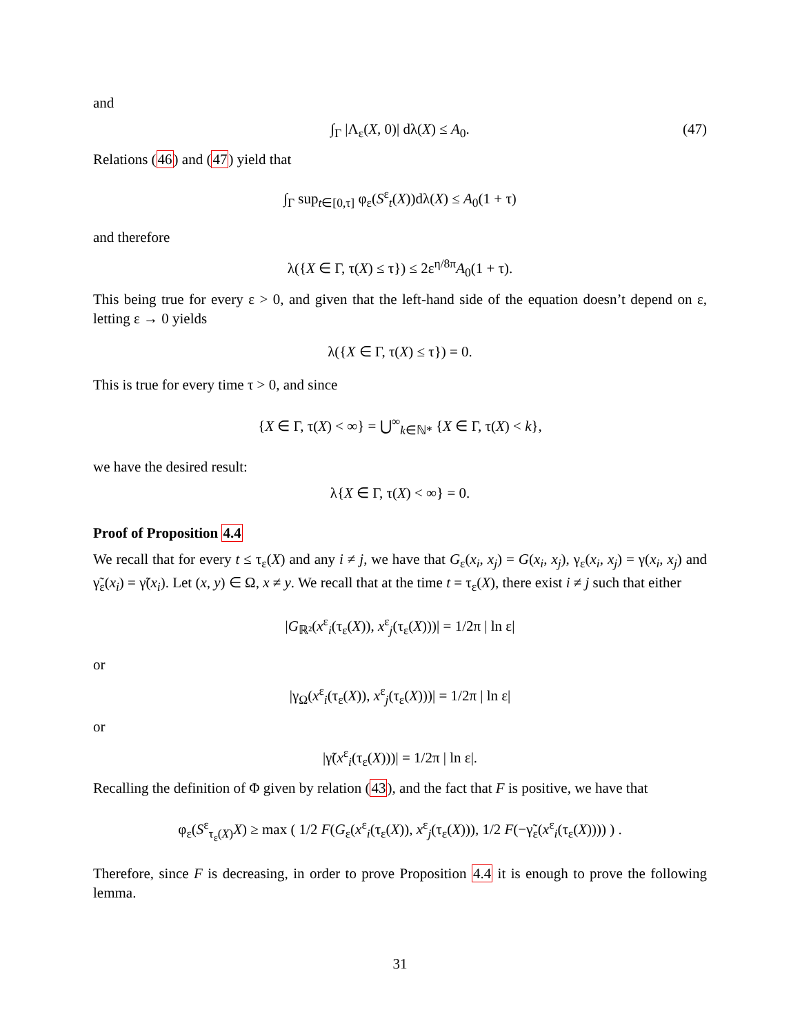and
∫<sub>Γ</sub> |Λ<sub>ε</sub>(X, 0)| dλ(X) ≤ A<sub>0</sub>. (47)
Relations (46) and (47) yield that
∫<sub>Γ</sub> sup<sub>t∈[0,τ]</sub> φ<sub>ε</sub>(S<sup>ε</sup><sub>t</sub>(X))dλ(X) ≤ A<sub>0</sub>(1 + τ)
and therefore
λ({X ∈ Γ, τ(X) ≤ τ}) ≤ 2ε<sup>η/8π</sup>A<sub>0</sub>(1 + τ).
This being true for every ε > 0, and given that the left-hand side of the equation doesn’t depend on ε, letting ε → 0 yields
λ({X ∈ Γ, τ(X) ≤ τ}) = 0.
This is true for every time τ > 0, and since
{X ∈ Γ, τ(X) < ∞} = ⋃<sup>∞</sup><sub>k∈ℕ*</sub> {X ∈ Γ, τ(X) < k},
we have the desired result:
λ{X ∈ Γ, τ(X) < ∞} = 0.
Proof of Proposition 4.4
We recall that for every t ≤ τ<sub>ε</sub>(X) and any i ≠ j, we have that G<sub>ε</sub>(x<sub>i</sub>, x<sub>j</sub>) = G(x<sub>i</sub>, x<sub>j</sub>), γ<sub>ε</sub>(x<sub>i</sub>, x<sub>j</sub>) = γ(x<sub>i</sub>, x<sub>j</sub>) and γ̃<sub>ε</sub>(x<sub>i</sub>) = γ̃(x<sub>i</sub>). Let (x, y) ∈ Ω, x ≠ y. We recall that at the time t = τ<sub>ε</sub>(X), there exist i ≠ j such that either
|G<sub>ℝ²</sub>(x<sup>ε</sup><sub>i</sub>(τ<sub>ε</sub>(X)), x<sup>ε</sup><sub>j</sub>(τ<sub>ε</sub>(X)))| = 1/2π | ln ε|
or
|γ<sub>Ω</sub>(x<sup>ε</sup><sub>i</sub>(τ<sub>ε</sub>(X)), x<sup>ε</sup><sub>j</sub>(τ<sub>ε</sub>(X)))| = 1/2π | ln ε|
or
|γ̃(x<sup>ε</sup><sub>i</sub>(τ<sub>ε</sub>(X)))| = 1/2π | ln ε|.
Recalling the definition of Φ given by relation (43), and the fact that F is positive, we have that
φ<sub>ε</sub>(S<sup>ε</sup><sub>τ<sub>ε</sub>(X)</sub>X) ≥ max ( 1/2 F(G<sub>ε</sub>(x<sup>ε</sup><sub>i</sub>(τ<sub>ε</sub>(X)), x<sup>ε</sup><sub>j</sub>(τ<sub>ε</sub>(X))), 1/2 F(−γ̃<sub>ε</sub>(x<sup>ε</sup><sub>i</sub>(τ<sub>ε</sub>(X)))) ) .
Therefore, since F is decreasing, in order to prove Proposition 4.4 it is enough to prove the following lemma.
31